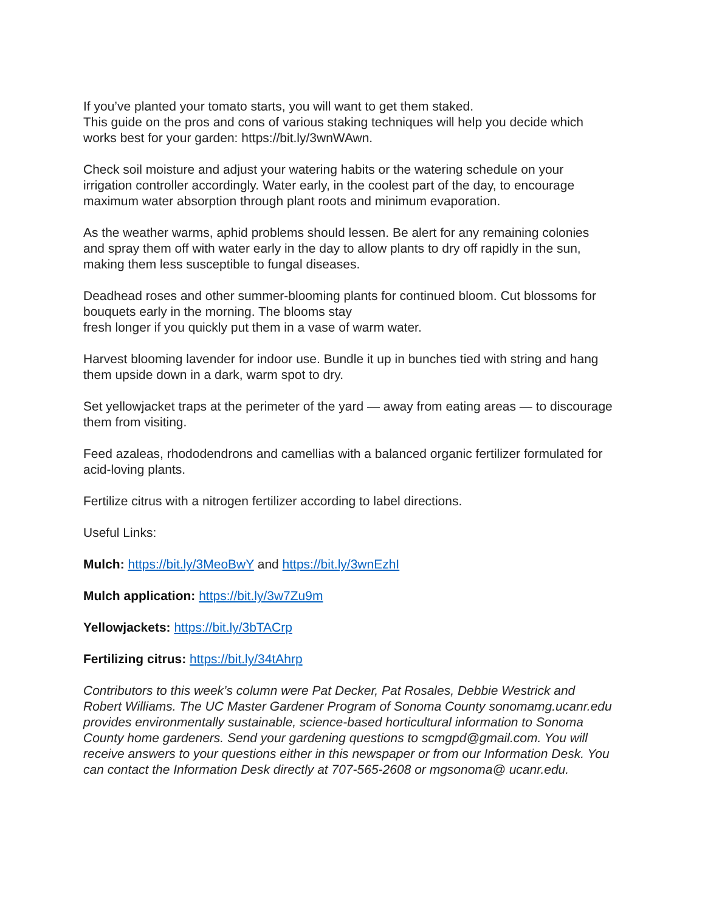If you’ve planted your tomato starts, you will want to get them staked.
This guide on the pros and cons of various staking techniques will help you decide which works best for your garden: https://bit.ly/3wnWAwn.
Check soil moisture and adjust your watering habits or the watering schedule on your irrigation controller accordingly. Water early, in the coolest part of the day, to encourage maximum water absorption through plant roots and minimum evaporation.
As the weather warms, aphid problems should lessen. Be alert for any remaining colonies and spray them off with water early in the day to allow plants to dry off rapidly in the sun, making them less susceptible to fungal diseases.
Deadhead roses and other summer-blooming plants for continued bloom. Cut blossoms for bouquets early in the morning. The blooms stay
fresh longer if you quickly put them in a vase of warm water.
Harvest blooming lavender for indoor use. Bundle it up in bunches tied with string and hang them upside down in a dark, warm spot to dry.
Set yellowjacket traps at the perimeter of the yard — away from eating areas — to discourage them from visiting.
Feed azaleas, rhododendrons and camellias with a balanced organic fertilizer formulated for acid-loving plants.
Fertilize citrus with a nitrogen fertilizer according to label directions.
Useful Links:
Mulch: https://bit.ly/3MeoBwY and https://bit.ly/3wnEzhI
Mulch application: https://bit.ly/3w7Zu9m
Yellowjackets: https://bit.ly/3bTACrp
Fertilizing citrus: https://bit.ly/34tAhrp
Contributors to this week’s column were Pat Decker, Pat Rosales, Debbie Westrick and Robert Williams. The UC Master Gardener Program of Sonoma County sonomamg.ucanr.edu provides environmentally sustainable, science-based horticultural information to Sonoma County home gardeners. Send your gardening questions to scmgpd@gmail.com. You will receive answers to your questions either in this newspaper or from our Information Desk. You can contact the Information Desk directly at 707-565-2608 or mgsonoma@ ucanr.edu.